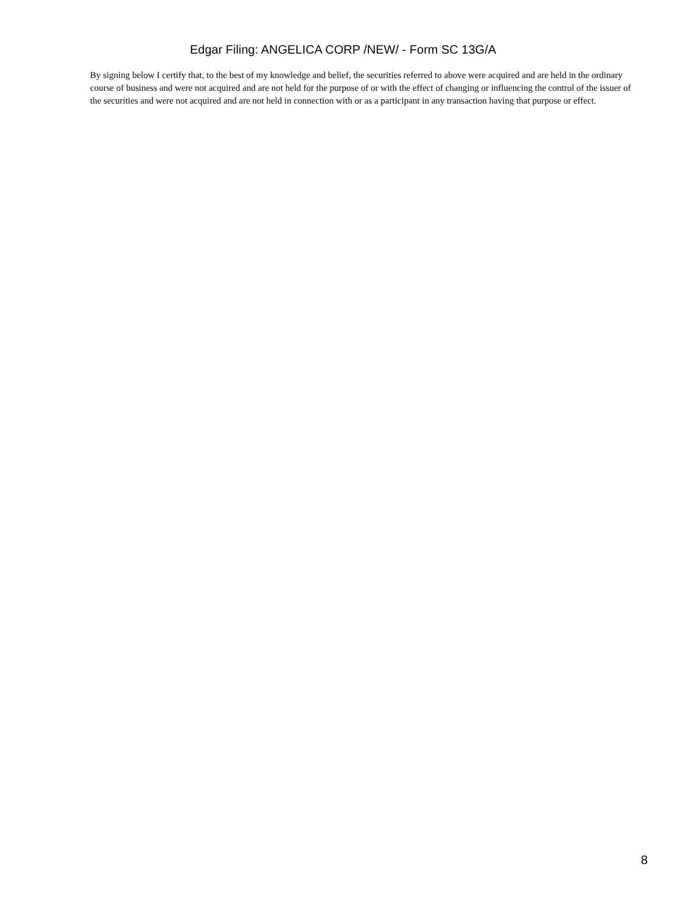Edgar Filing: ANGELICA CORP /NEW/ - Form SC 13G/A
By signing below I certify that, to the best of my knowledge and belief, the securities referred to above were acquired and are held in the ordinary course of business and were not acquired and are not held for the purpose of or with the effect of changing or influencing the control of the issuer of the securities and were not acquired and are not held in connection with or as a participant in any transaction having that purpose or effect.
8